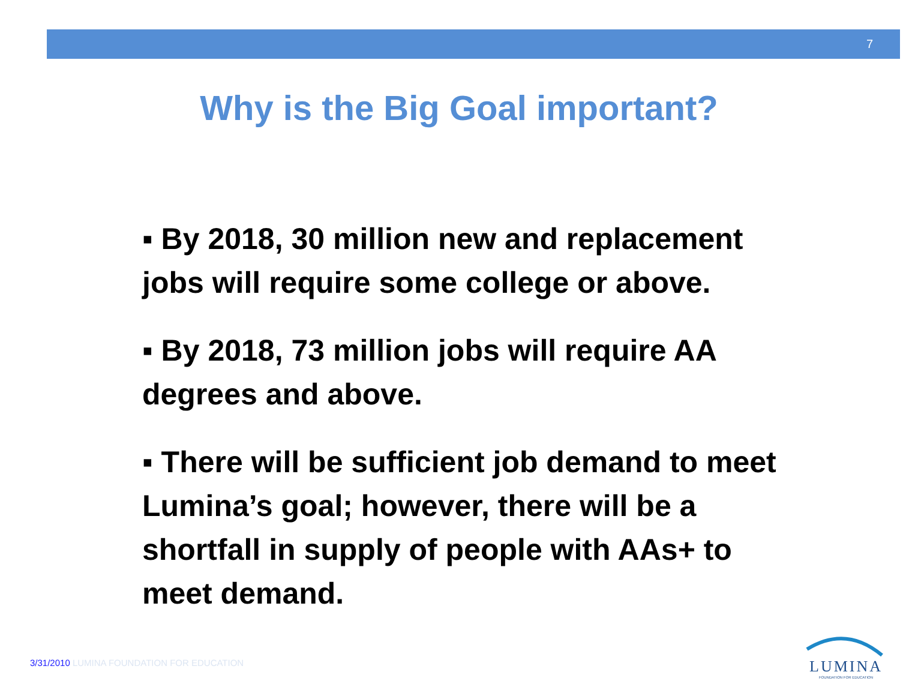7
Why is the Big Goal important?
▪ By 2018, 30 million new and replacement jobs will require some college or above.
▪ By 2018, 73 million jobs will require AA degrees and above.
▪ There will be sufficient job demand to meet Lumina’s goal; however, there will be a shortfall in supply of people with AAs+ to meet demand.
3/31/2010 LUMINA FOUNDATION FOR EDUCATION
LUMINA
FOUNDATION FOR EDUCATION